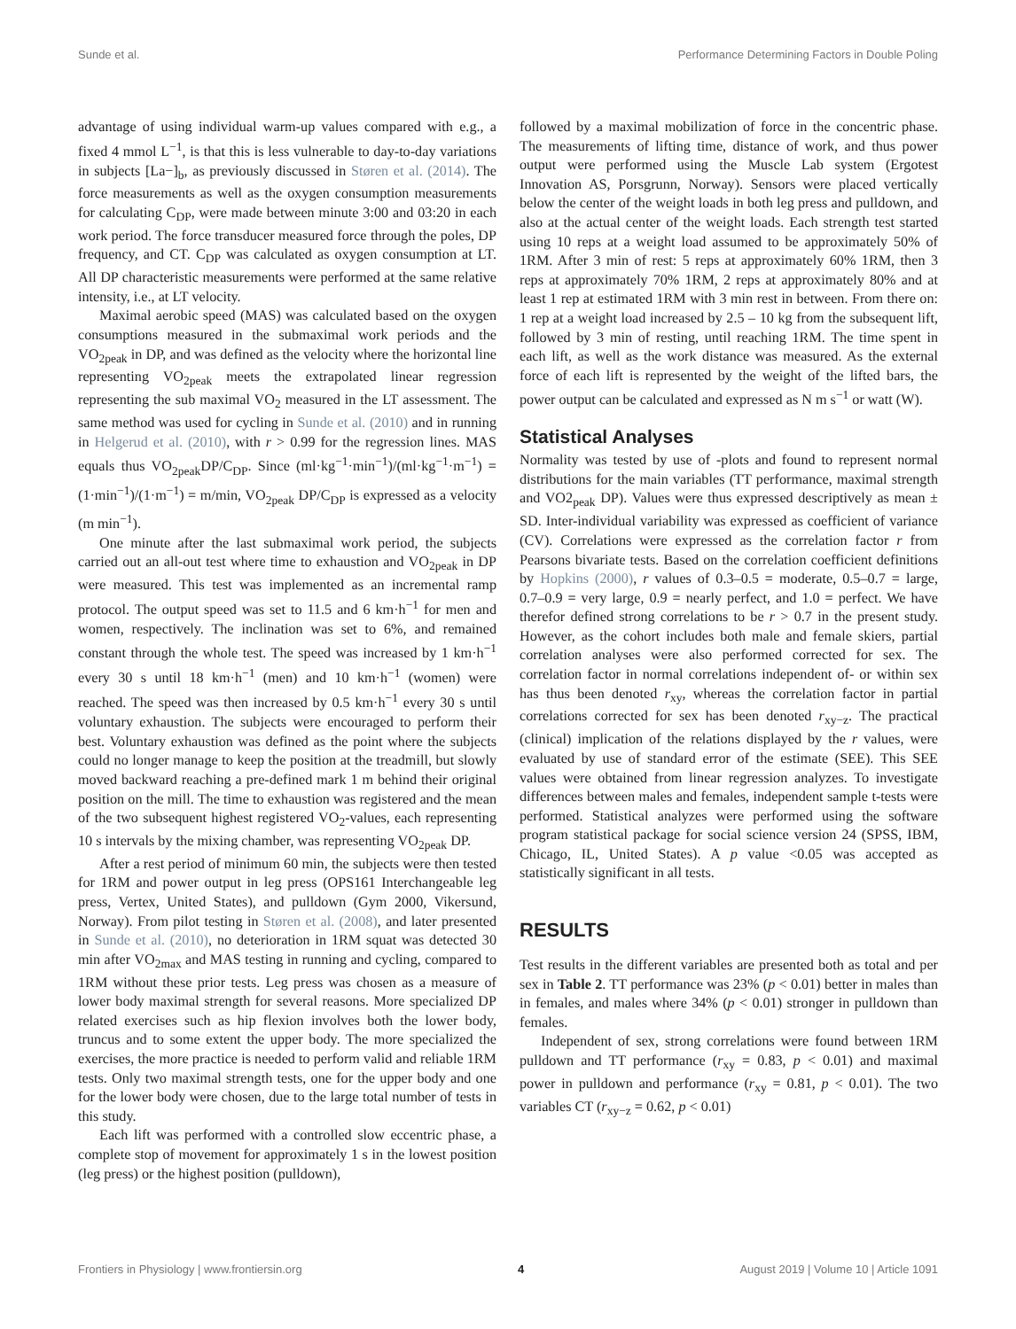Sunde et al. Performance Determining Factors in Double Poling
advantage of using individual warm-up values compared with e.g., a fixed 4 mmol L<sup>−1</sup>, is that this is less vulnerable to day-to-day variations in subjects [La−]<sub>b</sub>, as previously discussed in Støren et al. (2014). The force measurements as well as the oxygen consumption measurements for calculating C<sub>DP</sub>, were made between minute 3:00 and 03:20 in each work period. The force transducer measured force through the poles, DP frequency, and CT. C<sub>DP</sub> was calculated as oxygen consumption at LT. All DP characteristic measurements were performed at the same relative intensity, i.e., at LT velocity.
Maximal aerobic speed (MAS) was calculated based on the oxygen consumptions measured in the submaximal work periods and the VO<sub>2peak</sub> in DP, and was defined as the velocity where the horizontal line representing VO<sub>2peak</sub> meets the extrapolated linear regression representing the sub maximal VO<sub>2</sub> measured in the LT assessment. The same method was used for cycling in Sunde et al. (2010) and in running in Helgerud et al. (2010), with r > 0.99 for the regression lines. MAS equals thus VO<sub>2peak</sub>DP/C<sub>DP</sub>. Since (ml·kg<sup>−1</sup>·min<sup>−1</sup>)/(ml·kg<sup>−1</sup>·m<sup>−1</sup>) = (1·min<sup>−1</sup>)/(1·m<sup>−1</sup>) = m/min, VO<sub>2peak</sub> DP/C<sub>DP</sub> is expressed as a velocity (m min<sup>−1</sup>).
One minute after the last submaximal work period, the subjects carried out an all-out test where time to exhaustion and VO<sub>2peak</sub> in DP were measured. This test was implemented as an incremental ramp protocol. The output speed was set to 11.5 and 6 km·h<sup>−1</sup> for men and women, respectively. The inclination was set to 6%, and remained constant through the whole test. The speed was increased by 1 km·h<sup>−1</sup> every 30 s until 18 km·h<sup>−1</sup> (men) and 10 km·h<sup>−1</sup> (women) were reached. The speed was then increased by 0.5 km·h<sup>−1</sup> every 30 s until voluntary exhaustion. The subjects were encouraged to perform their best. Voluntary exhaustion was defined as the point where the subjects could no longer manage to keep the position at the treadmill, but slowly moved backward reaching a pre-defined mark 1 m behind their original position on the mill. The time to exhaustion was registered and the mean of the two subsequent highest registered VO<sub>2</sub>-values, each representing 10 s intervals by the mixing chamber, was representing VO<sub>2peak</sub> DP.
After a rest period of minimum 60 min, the subjects were then tested for 1RM and power output in leg press (OPS161 Interchangeable leg press, Vertex, United States), and pulldown (Gym 2000, Vikersund, Norway). From pilot testing in Støren et al. (2008), and later presented in Sunde et al. (2010), no deterioration in 1RM squat was detected 30 min after VO<sub>2max</sub> and MAS testing in running and cycling, compared to 1RM without these prior tests. Leg press was chosen as a measure of lower body maximal strength for several reasons. More specialized DP related exercises such as hip flexion involves both the lower body, truncus and to some extent the upper body. The more specialized the exercises, the more practice is needed to perform valid and reliable 1RM tests. Only two maximal strength tests, one for the upper body and one for the lower body were chosen, due to the large total number of tests in this study.
Each lift was performed with a controlled slow eccentric phase, a complete stop of movement for approximately 1 s in the lowest position (leg press) or the highest position (pulldown),
followed by a maximal mobilization of force in the concentric phase. The measurements of lifting time, distance of work, and thus power output were performed using the Muscle Lab system (Ergotest Innovation AS, Porsgrunn, Norway). Sensors were placed vertically below the center of the weight loads in both leg press and pulldown, and also at the actual center of the weight loads. Each strength test started using 10 reps at a weight load assumed to be approximately 50% of 1RM. After 3 min of rest: 5 reps at approximately 60% 1RM, then 3 reps at approximately 70% 1RM, 2 reps at approximately 80% and at least 1 rep at estimated 1RM with 3 min rest in between. From there on: 1 rep at a weight load increased by 2.5 – 10 kg from the subsequent lift, followed by 3 min of resting, until reaching 1RM. The time spent in each lift, as well as the work distance was measured. As the external force of each lift is represented by the weight of the lifted bars, the power output can be calculated and expressed as N m s<sup>−1</sup> or watt (W).
Statistical Analyses
Normality was tested by use of -plots and found to represent normal distributions for the main variables (TT performance, maximal strength and VO2<sub>peak</sub> DP). Values were thus expressed descriptively as mean ± SD. Inter-individual variability was expressed as coefficient of variance (CV). Correlations were expressed as the correlation factor r from Pearsons bivariate tests. Based on the correlation coefficient definitions by Hopkins (2000), r values of 0.3–0.5 = moderate, 0.5–0.7 = large, 0.7–0.9 = very large, 0.9 = nearly perfect, and 1.0 = perfect. We have therefor defined strong correlations to be r > 0.7 in the present study. However, as the cohort includes both male and female skiers, partial correlation analyses were also performed corrected for sex. The correlation factor in normal correlations independent of- or within sex has thus been denoted r<sub>xy</sub>, whereas the correlation factor in partial correlations corrected for sex has been denoted r<sub>xy−z</sub>. The practical (clinical) implication of the relations displayed by the r values, were evaluated by use of standard error of the estimate (SEE). This SEE values were obtained from linear regression analyzes. To investigate differences between males and females, independent sample t-tests were performed. Statistical analyzes were performed using the software program statistical package for social science version 24 (SPSS, IBM, Chicago, IL, United States). A p value <0.05 was accepted as statistically significant in all tests.
RESULTS
Test results in the different variables are presented both as total and per sex in Table 2. TT performance was 23% (p < 0.01) better in males than in females, and males where 34% (p < 0.01) stronger in pulldown than females.
Independent of sex, strong correlations were found between 1RM pulldown and TT performance (r<sub>xy</sub> = 0.83, p < 0.01) and maximal power in pulldown and performance (r<sub>xy</sub> = 0.81, p < 0.01). The two variables CT (r<sub>xy−z</sub> = 0.62, p < 0.01)
Frontiers in Physiology | www.frontiersin.org 4 August 2019 | Volume 10 | Article 1091